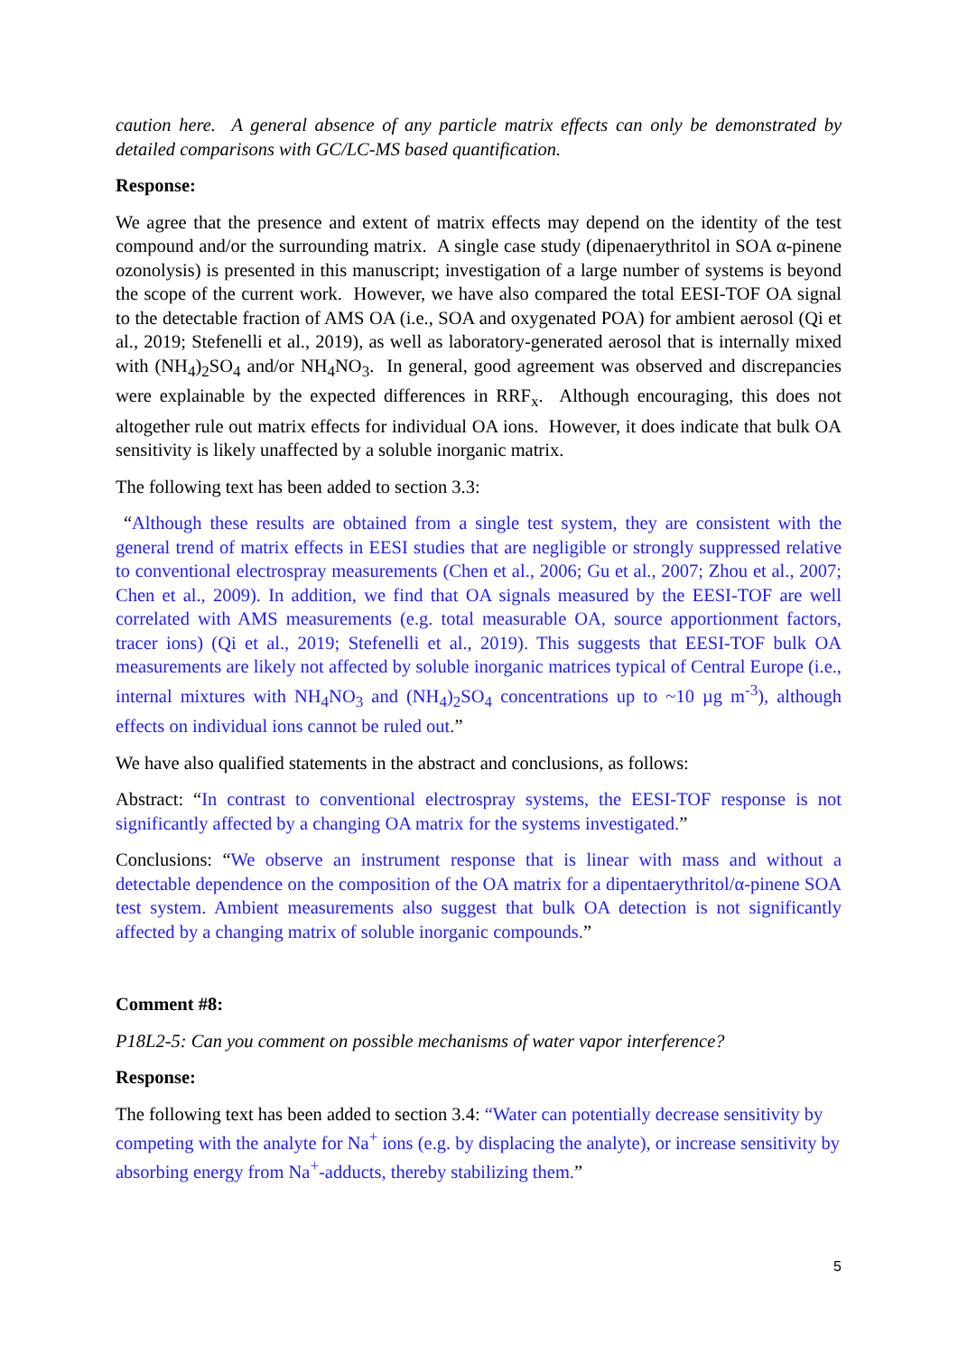caution here. A general absence of any particle matrix effects can only be demonstrated by detailed comparisons with GC/LC-MS based quantification.
Response:
We agree that the presence and extent of matrix effects may depend on the identity of the test compound and/or the surrounding matrix. A single case study (dipenaerythritol in SOA α-pinene ozonolysis) is presented in this manuscript; investigation of a large number of systems is beyond the scope of the current work. However, we have also compared the total EESI-TOF OA signal to the detectable fraction of AMS OA (i.e., SOA and oxygenated POA) for ambient aerosol (Qi et al., 2019; Stefenelli et al., 2019), as well as laboratory-generated aerosol that is internally mixed with (NH<sub>4</sub>)<sub>2</sub>SO<sub>4</sub> and/or NH<sub>4</sub>NO<sub>3</sub>. In general, good agreement was observed and discrepancies were explainable by the expected differences in RRF<sub>x</sub>. Although encouraging, this does not altogether rule out matrix effects for individual OA ions. However, it does indicate that bulk OA sensitivity is likely unaffected by a soluble inorganic matrix.
The following text has been added to section 3.3:
“Although these results are obtained from a single test system, they are consistent with the general trend of matrix effects in EESI studies that are negligible or strongly suppressed relative to conventional electrospray measurements (Chen et al., 2006; Gu et al., 2007; Zhou et al., 2007; Chen et al., 2009). In addition, we find that OA signals measured by the EESI-TOF are well correlated with AMS measurements (e.g. total measurable OA, source apportionment factors, tracer ions) (Qi et al., 2019; Stefenelli et al., 2019). This suggests that EESI-TOF bulk OA measurements are likely not affected by soluble inorganic matrices typical of Central Europe (i.e., internal mixtures with NH<sub>4</sub>NO<sub>3</sub> and (NH<sub>4</sub>)<sub>2</sub>SO<sub>4</sub> concentrations up to ~10 µg m<sup>-3</sup>), although effects on individual ions cannot be ruled out.”
We have also qualified statements in the abstract and conclusions, as follows:
Abstract: “In contrast to conventional electrospray systems, the EESI-TOF response is not significantly affected by a changing OA matrix for the systems investigated.”
Conclusions: “We observe an instrument response that is linear with mass and without a detectable dependence on the composition of the OA matrix for a dipentaerythritol/α-pinene SOA test system. Ambient measurements also suggest that bulk OA detection is not significantly affected by a changing matrix of soluble inorganic compounds.”
Comment #8:
P18L2-5: Can you comment on possible mechanisms of water vapor interference?
Response:
The following text has been added to section 3.4: “Water can potentially decrease sensitivity by competing with the analyte for Na<sup>+</sup> ions (e.g. by displacing the analyte), or increase sensitivity by absorbing energy from Na<sup>+</sup>-adducts, thereby stabilizing them.”
5